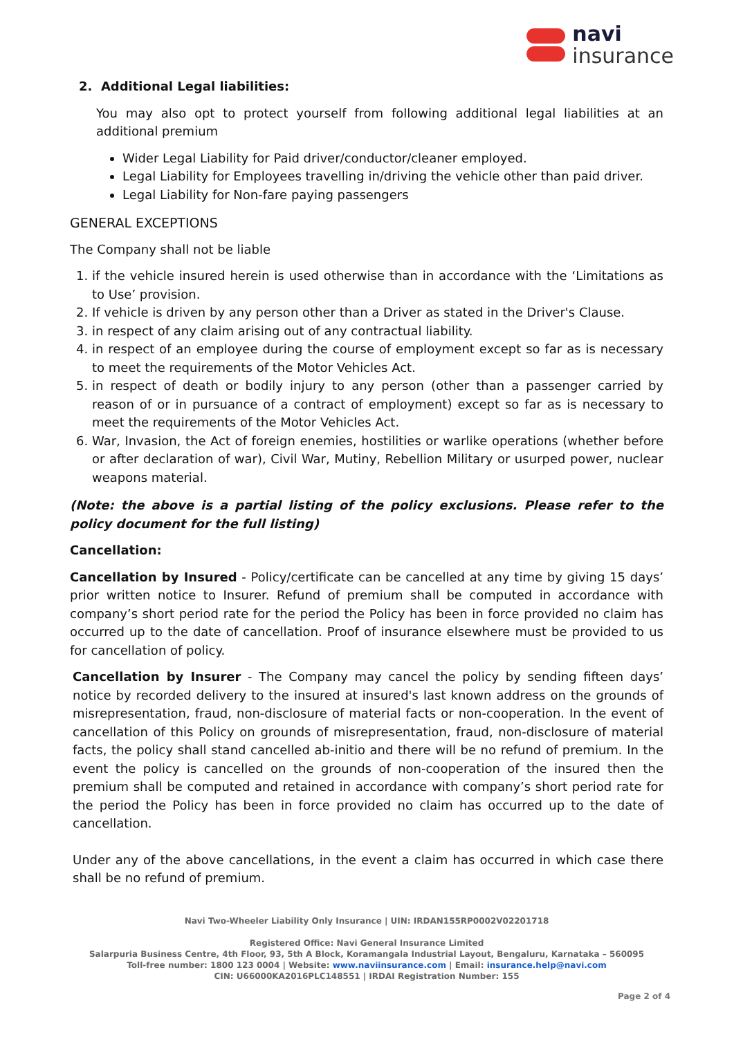navi
insurance
2. Additional Legal liabilities:
You may also opt to protect yourself from following additional legal liabilities at an additional premium
Wider Legal Liability for Paid driver/conductor/cleaner employed.
Legal Liability for Employees travelling in/driving the vehicle other than paid driver.
Legal Liability for Non-fare paying passengers
GENERAL EXCEPTIONS
The Company shall not be liable
1. if the vehicle insured herein is used otherwise than in accordance with the ‘Limitations as to Use’ provision.
2. If vehicle is driven by any person other than a Driver as stated in the Driver's Clause.
3. in respect of any claim arising out of any contractual liability.
4. in respect of an employee during the course of employment except so far as is necessary to meet the requirements of the Motor Vehicles Act.
5. in respect of death or bodily injury to any person (other than a passenger carried by reason of or in pursuance of a contract of employment) except so far as is necessary to meet the requirements of the Motor Vehicles Act.
6. War, Invasion, the Act of foreign enemies, hostilities or warlike operations (whether before or after declaration of war), Civil War, Mutiny, Rebellion Military or usurped power, nuclear weapons material.
(Note: the above is a partial listing of the policy exclusions. Please refer to the policy document for the full listing)
Cancellation:
Cancellation by Insured - Policy/certificate can be cancelled at any time by giving 15 days’ prior written notice to Insurer. Refund of premium shall be computed in accordance with company’s short period rate for the period the Policy has been in force provided no claim has occurred up to the date of cancellation. Proof of insurance elsewhere must be provided to us for cancellation of policy.
Cancellation by Insurer - The Company may cancel the policy by sending fifteen days’ notice by recorded delivery to the insured at insured's last known address on the grounds of misrepresentation, fraud, non-disclosure of material facts or non-cooperation. In the event of cancellation of this Policy on grounds of misrepresentation, fraud, non-disclosure of material facts, the policy shall stand cancelled ab-initio and there will be no refund of premium. In the event the policy is cancelled on the grounds of non-cooperation of the insured then the premium shall be computed and retained in accordance with company’s short period rate for the period the Policy has been in force provided no claim has occurred up to the date of cancellation.
Under any of the above cancellations, in the event a claim has occurred in which case there shall be no refund of premium.
Navi Two-Wheeler Liability Only Insurance | UIN: IRDAN155RP0002V02201718
Registered Office: Navi General Insurance Limited
Salarpuria Business Centre, 4th Floor, 93, 5th A Block, Koramangala Industrial Layout, Bengaluru, Karnataka – 560095
Toll-free number: 1800 123 0004 | Website: www.naviinsurance.com | Email: insurance.help@navi.com
CIN: U66000KA2016PLC148551 | IRDAI Registration Number: 155
Page 2 of 4